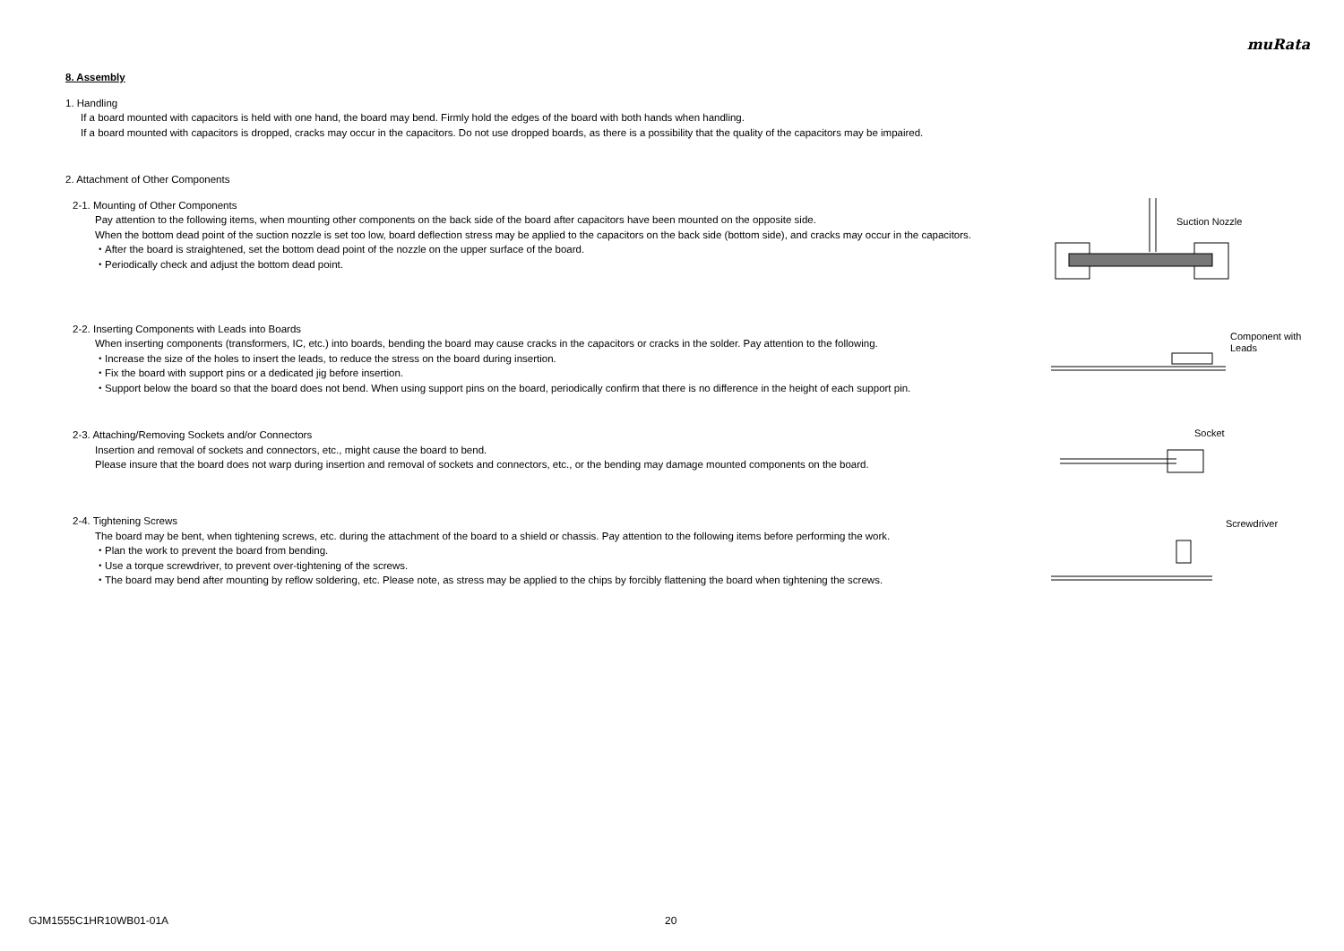muRata
8. Assembly
1. Handling
If a board mounted with capacitors is held with one hand, the board may bend. Firmly hold the edges of the board with both hands when handling.
If a board mounted with capacitors is dropped, cracks may occur in the capacitors. Do not use dropped boards, as there is a possibility that the quality of the capacitors may be impaired.
2. Attachment of Other Components
2-1. Mounting of Other Components
Pay attention to the following items, when mounting other components on the back side of the board after capacitors have been mounted on the opposite side.
When the bottom dead point of the suction nozzle is set too low, board deflection stress may be applied to the capacitors on the back side (bottom side), and cracks may occur in the capacitors.
・After the board is straightened, set the bottom dead point of the nozzle on the upper surface of the board.
・Periodically check and adjust the bottom dead point.
Suction Nozzle
2-2. Inserting Components with Leads into Boards
When inserting components (transformers, IC, etc.) into boards, bending the board may cause cracks in the capacitors or cracks in the solder. Pay attention to the following.
・Increase the size of the holes to insert the leads, to reduce the stress on the board during insertion.
・Fix the board with support pins or a dedicated jig before insertion.
・Support below the board so that the board does not bend. When using support pins on the board, periodically confirm that there is no difference in the height of each support pin.
Component with
Leads
2-3. Attaching/Removing Sockets and/or Connectors
Insertion and removal of sockets and connectors, etc., might cause the board to bend.
Please insure that the board does not warp during insertion and removal of sockets and connectors, etc., or the bending may damage mounted components on the board.
Socket
2-4. Tightening Screws
The board may be bent, when tightening screws, etc. during the attachment of the board to a shield or chassis. Pay attention to the following items before performing the work.
・Plan the work to prevent the board from bending.
・Use a torque screwdriver, to prevent over-tightening of the screws.
・The board may bend after mounting by reflow soldering, etc. Please note, as stress may be applied to the chips by forcibly flattening the board when tightening the screws.
Screwdriver
GJM1555C1HR10WB01-01A 20